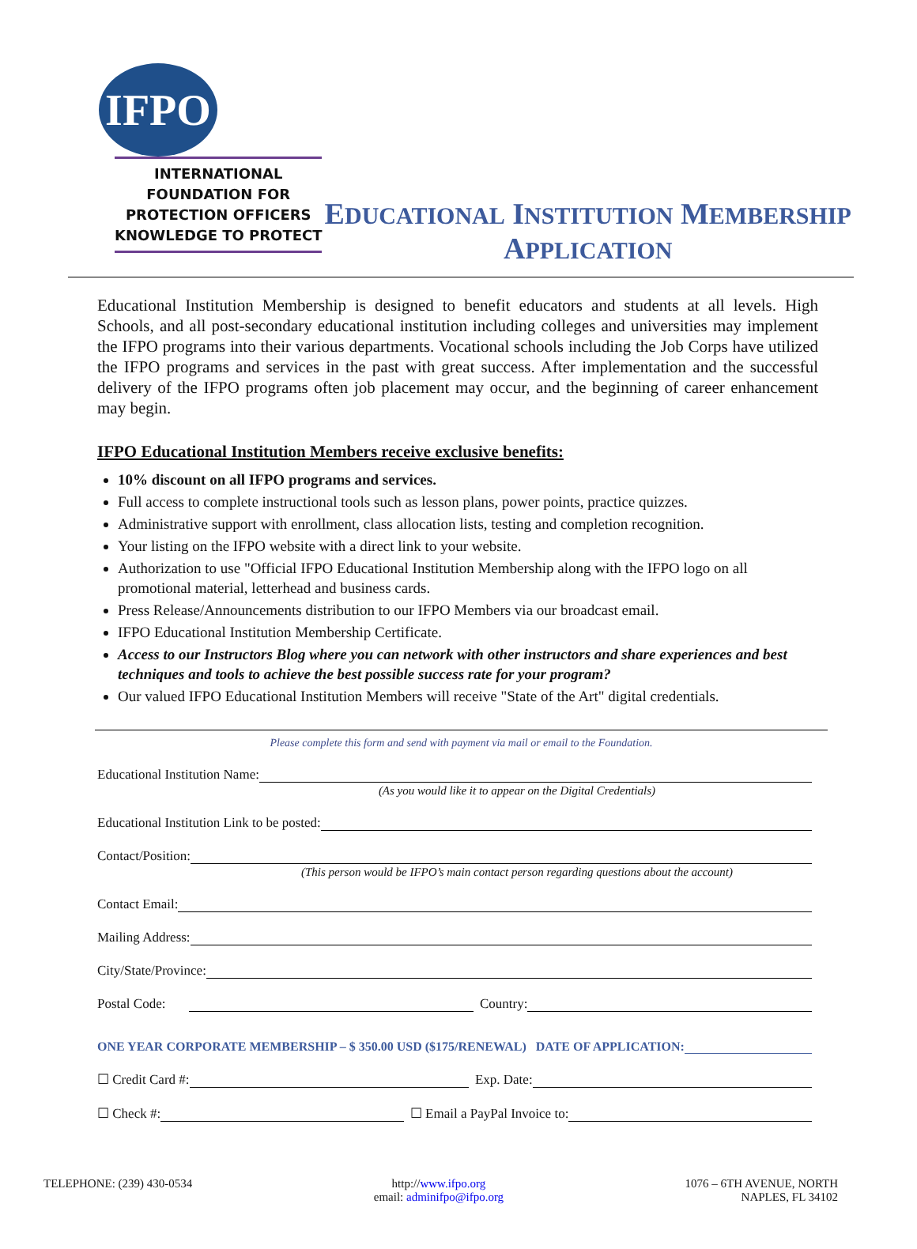IFPO
INTERNATIONAL
FOUNDATION FOR
PROTECTION OFFICERS
KNOWLEDGE TO PROTECT
EDUCATIONAL INSTITUTION MEMBERSHIP APPLICATION
Educational Institution Membership is designed to benefit educators and students at all levels. High Schools, and all post-secondary educational institution including colleges and universities may implement the IFPO programs into their various departments. Vocational schools including the Job Corps have utilized the IFPO programs and services in the past with great success. After implementation and the successful delivery of the IFPO programs often job placement may occur, and the beginning of career enhancement may begin.
IFPO Educational Institution Members receive exclusive benefits:
10% discount on all IFPO programs and services.
Full access to complete instructional tools such as lesson plans, power points, practice quizzes.
Administrative support with enrollment, class allocation lists, testing and completion recognition.
Your listing on the IFPO website with a direct link to your website.
Authorization to use "Official IFPO Educational Institution Membership along with the IFPO logo on all promotional material, letterhead and business cards.
Press Release/Announcements distribution to our IFPO Members via our broadcast email.
IFPO Educational Institution Membership Certificate.
Access to our Instructors Blog where you can network with other instructors and share experiences and best techniques and tools to achieve the best possible success rate for your program?
Our valued IFPO Educational Institution Members will receive "State of the Art" digital credentials.
Please complete this form and send with payment via mail or email to the Foundation.
Educational Institution Name:
(As you would like it to appear on the Digital Credentials)
Educational Institution Link to be posted:
Contact/Position:
(This person would be IFPO’s main contact person regarding questions about the account)
Contact Email:
Mailing Address:
City/State/Province:
Postal Code: Country:
ONE YEAR CORPORATE MEMBERSHIP – $ 350.00 USD ($175/RENEWAL) DATE OF APPLICATION:
☐ Credit Card #: Exp. Date:
☐ Check #: ☐ Email a PayPal Invoice to:
TELEPHONE: (239) 430-0534 http://www.ifpo.org
email: adminifpo@ifpo.org
1076 – 6TH AVENUE, NORTH
NAPLES, FL 34102